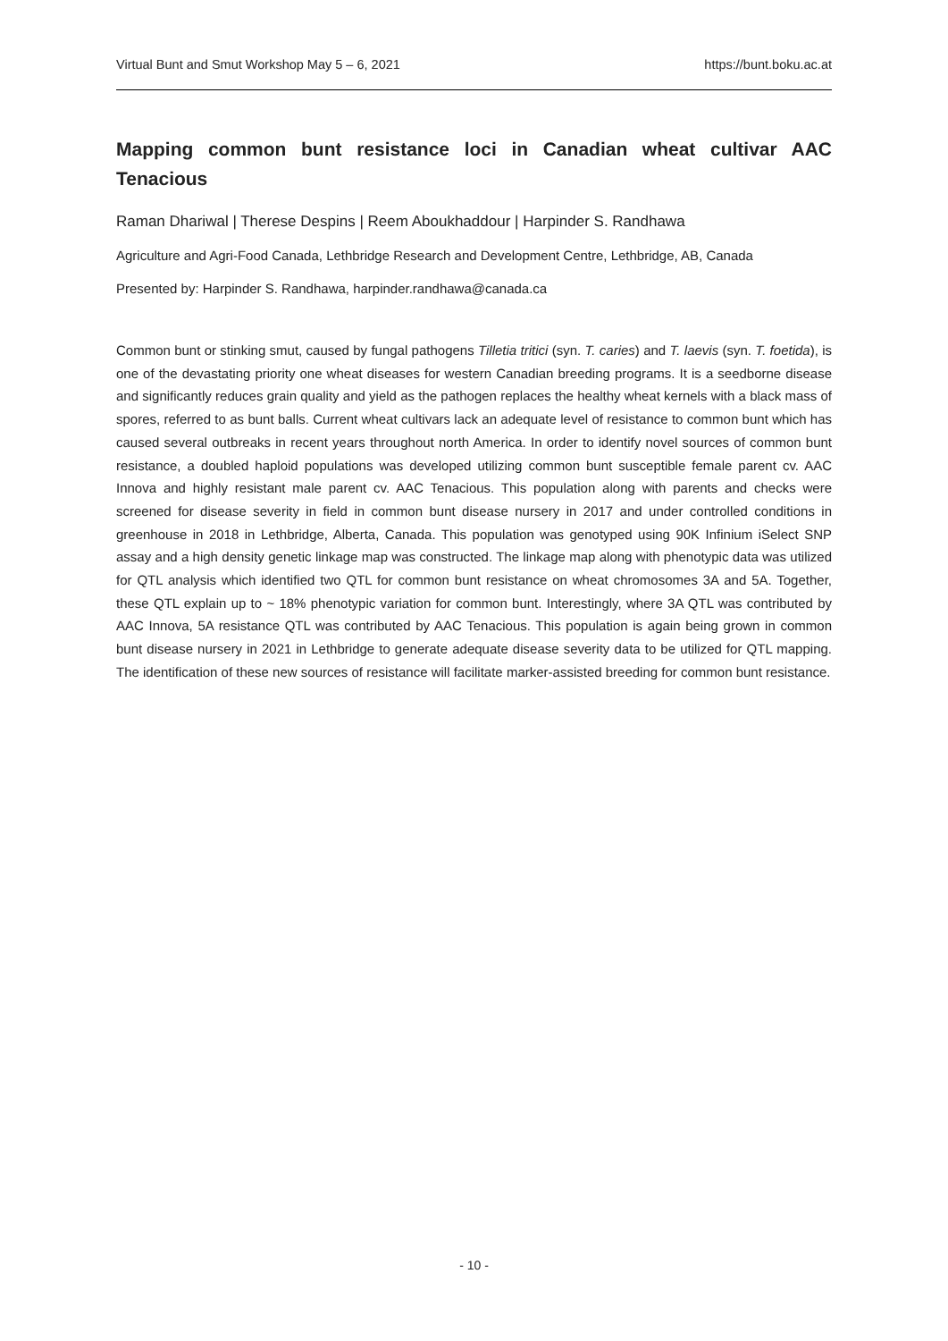Virtual Bunt and Smut Workshop May 5 – 6, 2021 https://bunt.boku.ac.at
Mapping common bunt resistance loci in Canadian wheat cultivar AAC Tenacious
Raman Dhariwal | Therese Despins | Reem Aboukhaddour | Harpinder S. Randhawa
Agriculture and Agri-Food Canada, Lethbridge Research and Development Centre, Lethbridge, AB, Canada
Presented by: Harpinder S. Randhawa, harpinder.randhawa@canada.ca
Common bunt or stinking smut, caused by fungal pathogens Tilletia tritici (syn. T. caries) and T. laevis (syn. T. foetida), is one of the devastating priority one wheat diseases for western Canadian breeding programs. It is a seedborne disease and significantly reduces grain quality and yield as the pathogen replaces the healthy wheat kernels with a black mass of spores, referred to as bunt balls. Current wheat cultivars lack an adequate level of resistance to common bunt which has caused several outbreaks in recent years throughout north America. In order to identify novel sources of common bunt resistance, a doubled haploid populations was developed utilizing common bunt susceptible female parent cv. AAC Innova and highly resistant male parent cv. AAC Tenacious. This population along with parents and checks were screened for disease severity in field in common bunt disease nursery in 2017 and under controlled conditions in greenhouse in 2018 in Lethbridge, Alberta, Canada. This population was genotyped using 90K Infinium iSelect SNP assay and a high density genetic linkage map was constructed. The linkage map along with phenotypic data was utilized for QTL analysis which identified two QTL for common bunt resistance on wheat chromosomes 3A and 5A. Together, these QTL explain up to ~ 18% phenotypic variation for common bunt. Interestingly, where 3A QTL was contributed by AAC Innova, 5A resistance QTL was contributed by AAC Tenacious. This population is again being grown in common bunt disease nursery in 2021 in Lethbridge to generate adequate disease severity data to be utilized for QTL mapping. The identification of these new sources of resistance will facilitate marker-assisted breeding for common bunt resistance.
- 10 -